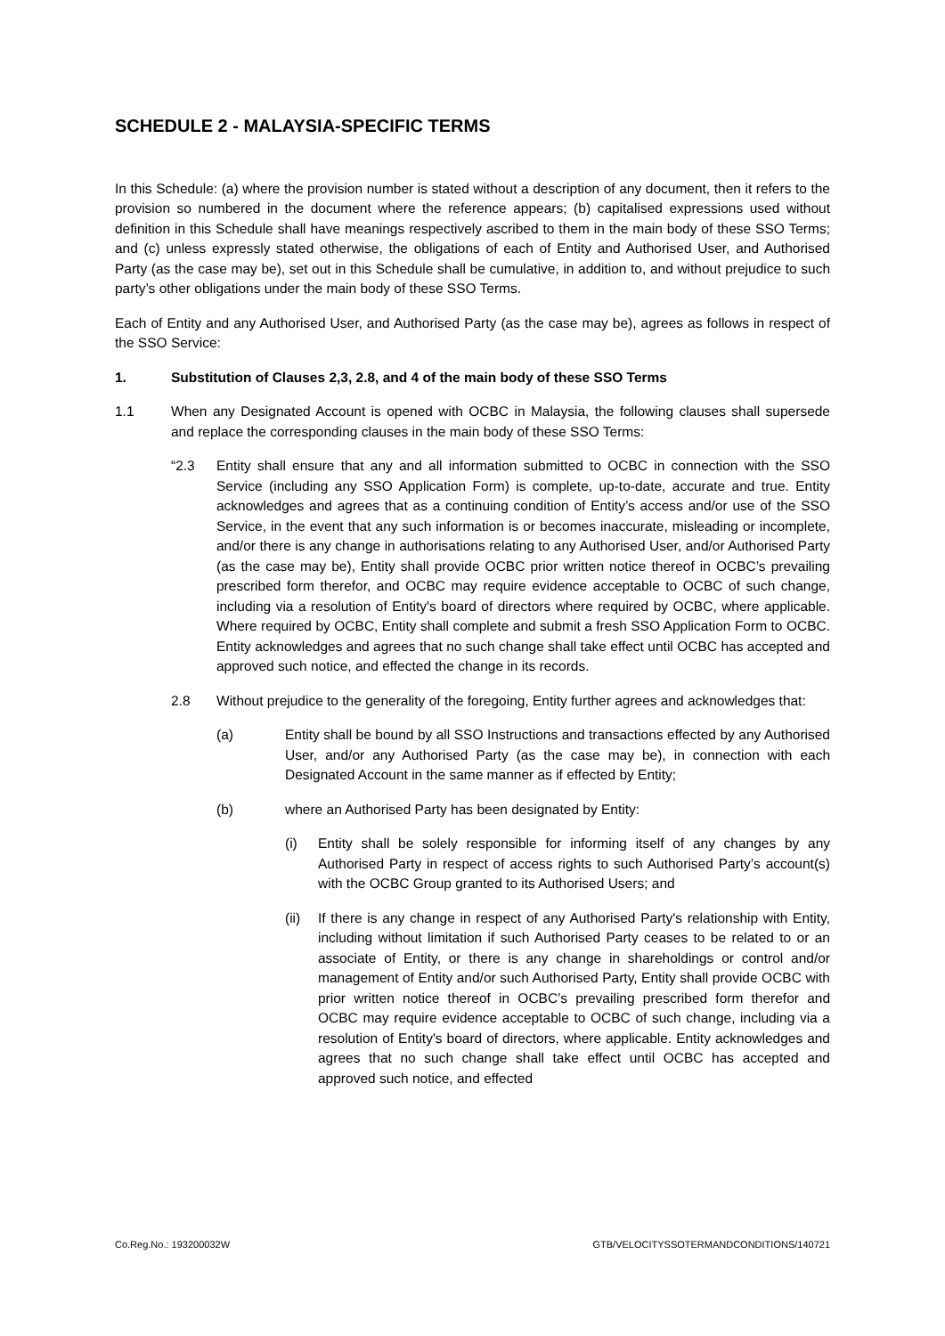SCHEDULE 2 - MALAYSIA-SPECIFIC TERMS
In this Schedule: (a) where the provision number is stated without a description of any document, then it refers to the provision so numbered in the document where the reference appears; (b) capitalised expressions used without definition in this Schedule shall have meanings respectively ascribed to them in the main body of these SSO Terms; and (c) unless expressly stated otherwise, the obligations of each of Entity and Authorised User, and Authorised Party (as the case may be), set out in this Schedule shall be cumulative, in addition to, and without prejudice to such party’s other obligations under the main body of these SSO Terms.
Each of Entity and any Authorised User, and Authorised Party (as the case may be), agrees as follows in respect of the SSO Service:
1. Substitution of Clauses 2,3, 2.8, and 4 of the main body of these SSO Terms
1.1 When any Designated Account is opened with OCBC in Malaysia, the following clauses shall supersede and replace the corresponding clauses in the main body of these SSO Terms:
“2.3 Entity shall ensure that any and all information submitted to OCBC in connection with the SSO Service (including any SSO Application Form) is complete, up-to-date, accurate and true. Entity acknowledges and agrees that as a continuing condition of Entity’s access and/or use of the SSO Service, in the event that any such information is or becomes inaccurate, misleading or incomplete, and/or there is any change in authorisations relating to any Authorised User, and/or Authorised Party (as the case may be), Entity shall provide OCBC prior written notice thereof in OCBC’s prevailing prescribed form therefor, and OCBC may require evidence acceptable to OCBC of such change, including via a resolution of Entity's board of directors where required by OCBC, where applicable. Where required by OCBC, Entity shall complete and submit a fresh SSO Application Form to OCBC. Entity acknowledges and agrees that no such change shall take effect until OCBC has accepted and approved such notice, and effected the change in its records.
2.8 Without prejudice to the generality of the foregoing, Entity further agrees and acknowledges that:
(a) Entity shall be bound by all SSO Instructions and transactions effected by any Authorised User, and/or any Authorised Party (as the case may be), in connection with each Designated Account in the same manner as if effected by Entity;
(b) where an Authorised Party has been designated by Entity:
(i) Entity shall be solely responsible for informing itself of any changes by any Authorised Party in respect of access rights to such Authorised Party’s account(s) with the OCBC Group granted to its Authorised Users; and
(ii) If there is any change in respect of any Authorised Party's relationship with Entity, including without limitation if such Authorised Party ceases to be related to or an associate of Entity, or there is any change in shareholdings or control and/or management of Entity and/or such Authorised Party, Entity shall provide OCBC with prior written notice thereof in OCBC’s prevailing prescribed form therefor and OCBC may require evidence acceptable to OCBC of such change, including via a resolution of Entity's board of directors, where applicable. Entity acknowledges and agrees that no such change shall take effect until OCBC has accepted and approved such notice, and effected
Co.Reg.No.: 193200032W GTB/VELOCITYSSOTERMANDCONDITIONS/140721